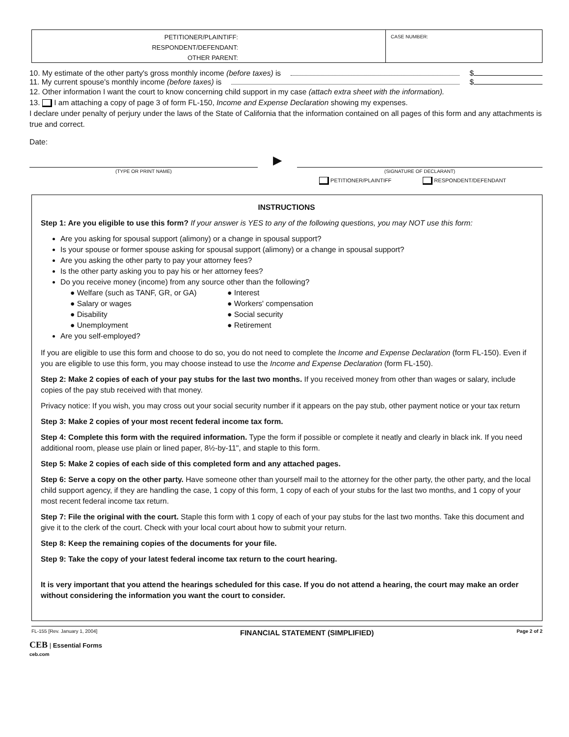PETITIONER/PLAINTIFF:
RESPONDENT/DEFENDANT:
OTHER PARENT:
CASE NUMBER:
10. My estimate of the other party's gross monthly income (before taxes) is $
11. My current spouse's monthly income (before taxes) is $
12. Other information I want the court to know concerning child support in my case (attach extra sheet with the information).
13. I am attaching a copy of page 3 of form FL-150, Income and Expense Declaration showing my expenses.
I declare under penalty of perjury under the laws of the State of California that the information contained on all pages of this form and any attachments is true and correct.
Date:
(TYPE OR PRINT NAME)
▶
(SIGNATURE OF DECLARANT)
PETITIONER/PLAINTIFF RESPONDENT/DEFENDANT
INSTRUCTIONS
Step 1: Are you eligible to use this form? If your answer is YES to any of the following questions, you may NOT use this form:
Are you asking for spousal support (alimony) or a change in spousal support?
Is your spouse or former spouse asking for spousal support (alimony) or a change in spousal support?
Are you asking the other party to pay your attorney fees?
Is the other party asking you to pay his or her attorney fees?
Do you receive money (income) from any source other than the following?
● Welfare (such as TANF, GR, or GA) ● Interest ● Salary or wages ● Workers' compensation ● Disability ● Social security ● Unemployment ● Retirement
Are you self-employed?
If you are eligible to use this form and choose to do so, you do not need to complete the Income and Expense Declaration (form FL-150). Even if you are eligible to use this form, you may choose instead to use the Income and Expense Declaration (form FL-150).
Step 2: Make 2 copies of each of your pay stubs for the last two months. If you received money from other than wages or salary, include copies of the pay stub received with that money.
Privacy notice: If you wish, you may cross out your social security number if it appears on the pay stub, other payment notice or your tax return
Step 3: Make 2 copies of your most recent federal income tax form.
Step 4: Complete this form with the required information. Type the form if possible or complete it neatly and clearly in black ink. If you need additional room, please use plain or lined paper, 8½-by-11", and staple to this form.
Step 5: Make 2 copies of each side of this completed form and any attached pages.
Step 6: Serve a copy on the other party. Have someone other than yourself mail to the attorney for the other party, the other party, and the local child support agency, if they are handling the case, 1 copy of this form, 1 copy of each of your stubs for the last two months, and 1 copy of your most recent federal income tax return.
Step 7: File the original with the court. Staple this form with 1 copy of each of your pay stubs for the last two months. Take this document and give it to the clerk of the court. Check with your local court about how to submit your return.
Step 8: Keep the remaining copies of the documents for your file.
Step 9: Take the copy of your latest federal income tax return to the court hearing.
It is very important that you attend the hearings scheduled for this case. If you do not attend a hearing, the court may make an order without considering the information you want the court to consider.
FL-155 [Rev. January 1, 2004] FINANCIAL STATEMENT (SIMPLIFIED) Page 2 of 2
CEB | Essential Forms
ceb.com